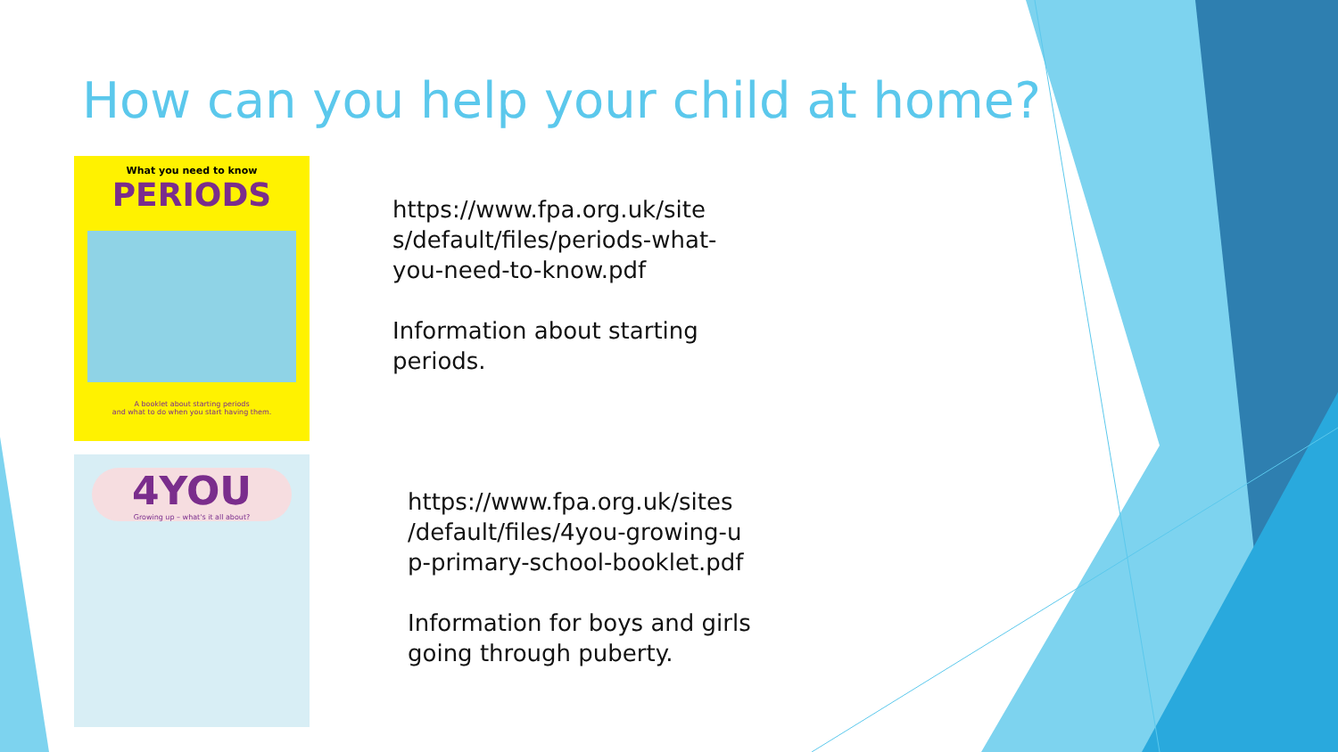How can you help your child at home?
What you need to know
PERIODS
A booklet about starting periods
and what to do when you start having them.
4YOU
Growing up – what's it all about?
https://www.fpa.org.uk/site s/default/files/periods-what-you-need-to-know.pdf
Information about starting periods.
https://www.fpa.org.uk/sites /default/files/4you-growing-u p-primary-school-booklet.pdf
Information for boys and girls going through puberty.